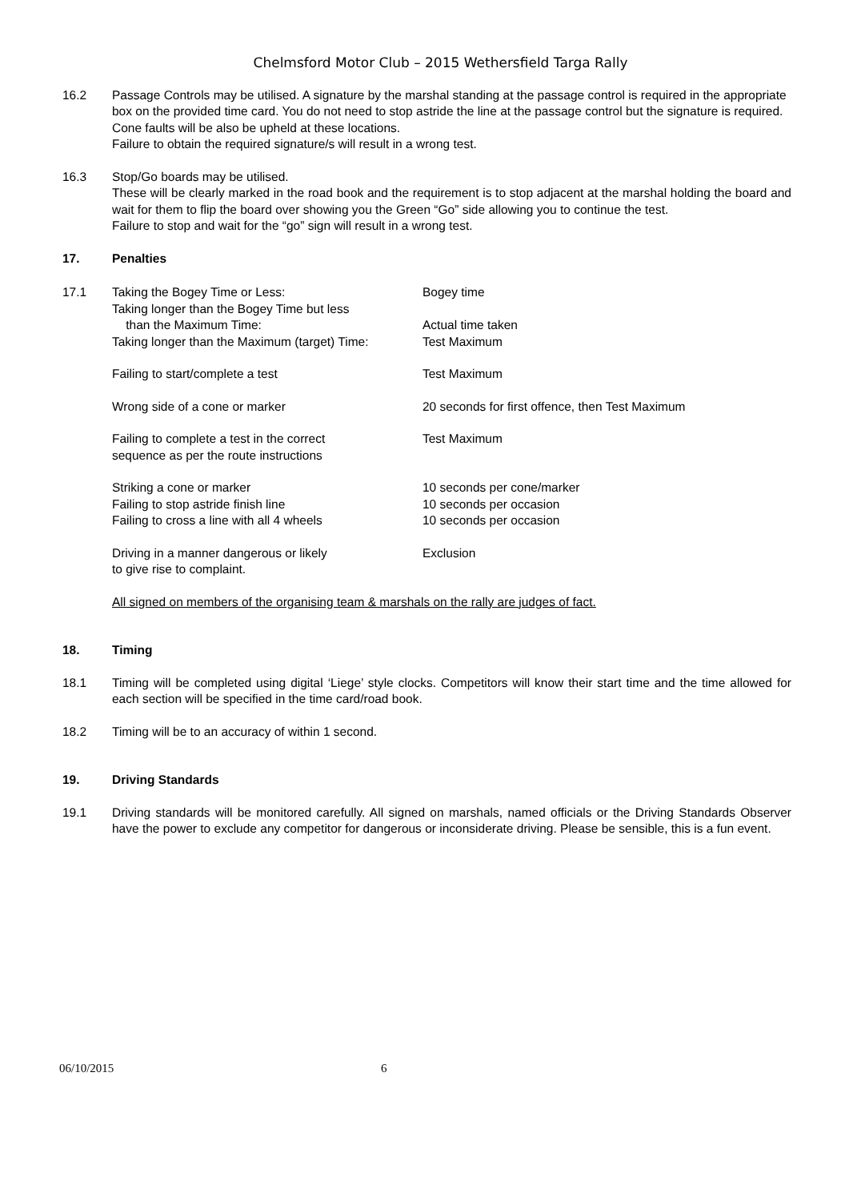Chelmsford Motor Club – 2015 Wethersfield Targa Rally
16.2 Passage Controls may be utilised. A signature by the marshal standing at the passage control is required in the appropriate box on the provided time card. You do not need to stop astride the line at the passage control but the signature is required. Cone faults will be also be upheld at these locations.
Failure to obtain the required signature/s will result in a wrong test.
16.3 Stop/Go boards may be utilised.
These will be clearly marked in the road book and the requirement is to stop adjacent at the marshal holding the board and wait for them to flip the board over showing you the Green “Go” side allowing you to continue the test.
Failure to stop and wait for the “go” sign will result in a wrong test.
17. Penalties
17.1 Taking the Bogey Time or Less: Bogey time
Taking longer than the Bogey Time but less
than the Maximum Time:
Actual time taken
Taking longer than the Maximum (target) Time:
Test Maximum
Failing to start/complete a test Test Maximum
Wrong side of a cone or marker 20 seconds for first offence, then Test Maximum
Failing to complete a test in the correct
sequence as per the route instructions
Test Maximum
Striking a cone or marker 10 seconds per cone/marker
Failing to stop astride finish line 10 seconds per occasion
Failing to cross a line with all 4 wheels 10 seconds per occasion
Driving in a manner dangerous or likely
to give rise to complaint.
Exclusion
All signed on members of the organising team & marshals on the rally are judges of fact.
18. Timing
18.1 Timing will be completed using digital ‘Liege’ style clocks. Competitors will know their start time and the time allowed for each section will be specified in the time card/road book.
18.2 Timing will be to an accuracy of within 1 second.
19. Driving Standards
19.1 Driving standards will be monitored carefully. All signed on marshals, named officials or the Driving Standards Observer have the power to exclude any competitor for dangerous or inconsiderate driving. Please be sensible, this is a fun event.
06/10/2015 6